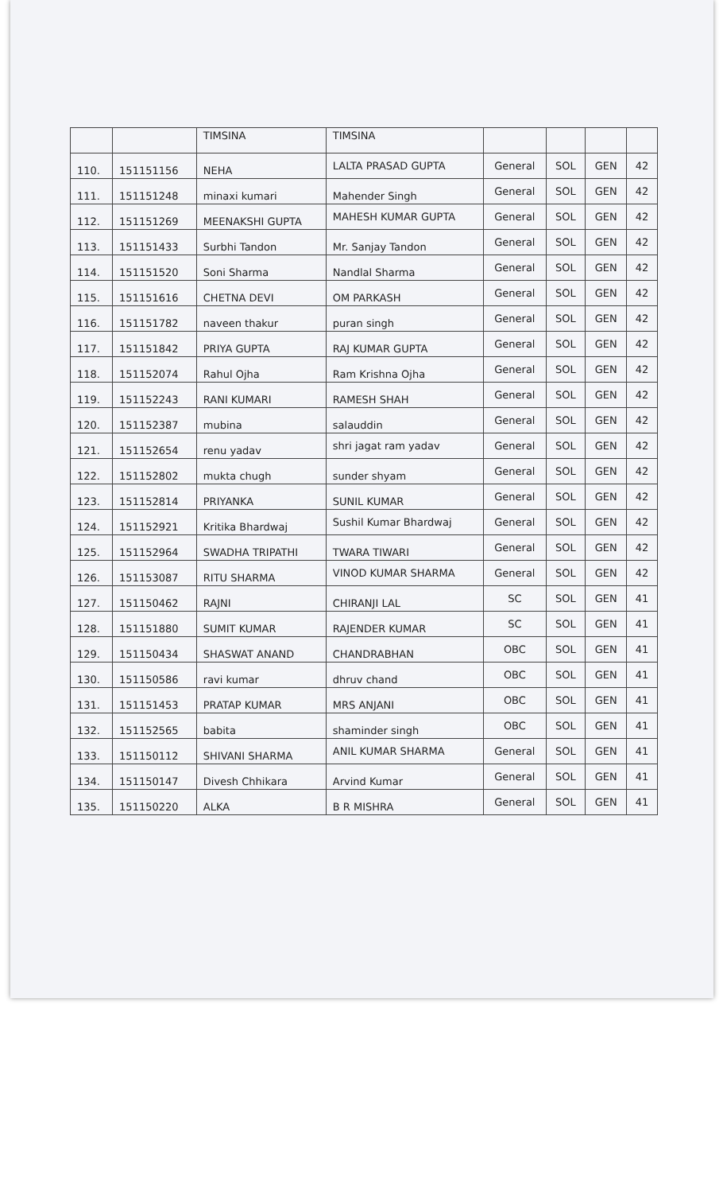| | | TIMSINA | TIMSINA | | | | |
| 110. | 151151156 | NEHA | LALTA PRASAD GUPTA | General | SOL | GEN | 42 |
| 111. | 151151248 | minaxi kumari | Mahender Singh | General | SOL | GEN | 42 |
| 112. | 151151269 | MEENAKSHI GUPTA | MAHESH KUMAR GUPTA | General | SOL | GEN | 42 |
| 113. | 151151433 | Surbhi Tandon | Mr. Sanjay Tandon | General | SOL | GEN | 42 |
| 114. | 151151520 | Soni Sharma | Nandlal Sharma | General | SOL | GEN | 42 |
| 115. | 151151616 | CHETNA DEVI | OM PARKASH | General | SOL | GEN | 42 |
| 116. | 151151782 | naveen thakur | puran singh | General | SOL | GEN | 42 |
| 117. | 151151842 | PRIYA GUPTA | RAJ KUMAR GUPTA | General | SOL | GEN | 42 |
| 118. | 151152074 | Rahul Ojha | Ram Krishna Ojha | General | SOL | GEN | 42 |
| 119. | 151152243 | RANI KUMARI | RAMESH SHAH | General | SOL | GEN | 42 |
| 120. | 151152387 | mubina | salauddin | General | SOL | GEN | 42 |
| 121. | 151152654 | renu yadav | shri jagat ram yadav | General | SOL | GEN | 42 |
| 122. | 151152802 | mukta chugh | sunder shyam | General | SOL | GEN | 42 |
| 123. | 151152814 | PRIYANKA | SUNIL KUMAR | General | SOL | GEN | 42 |
| 124. | 151152921 | Kritika Bhardwaj | Sushil Kumar Bhardwaj | General | SOL | GEN | 42 |
| 125. | 151152964 | SWADHA TRIPATHI | TWARA TIWARI | General | SOL | GEN | 42 |
| 126. | 151153087 | RITU SHARMA | VINOD KUMAR SHARMA | General | SOL | GEN | 42 |
| 127. | 151150462 | RAJNI | CHIRANJI LAL | SC | SOL | GEN | 41 |
| 128. | 151151880 | SUMIT KUMAR | RAJENDER KUMAR | SC | SOL | GEN | 41 |
| 129. | 151150434 | SHASWAT ANAND | CHANDRABHAN | OBC | SOL | GEN | 41 |
| 130. | 151150586 | ravi kumar | dhruv chand | OBC | SOL | GEN | 41 |
| 131. | 151151453 | PRATAP KUMAR | MRS ANJANI | OBC | SOL | GEN | 41 |
| 132. | 151152565 | babita | shaminder singh | OBC | SOL | GEN | 41 |
| 133. | 151150112 | SHIVANI SHARMA | ANIL KUMAR SHARMA | General | SOL | GEN | 41 |
| 134. | 151150147 | Divesh Chhikara | Arvind Kumar | General | SOL | GEN | 41 |
| 135. | 151150220 | ALKA | B R MISHRA | General | SOL | GEN | 41 |